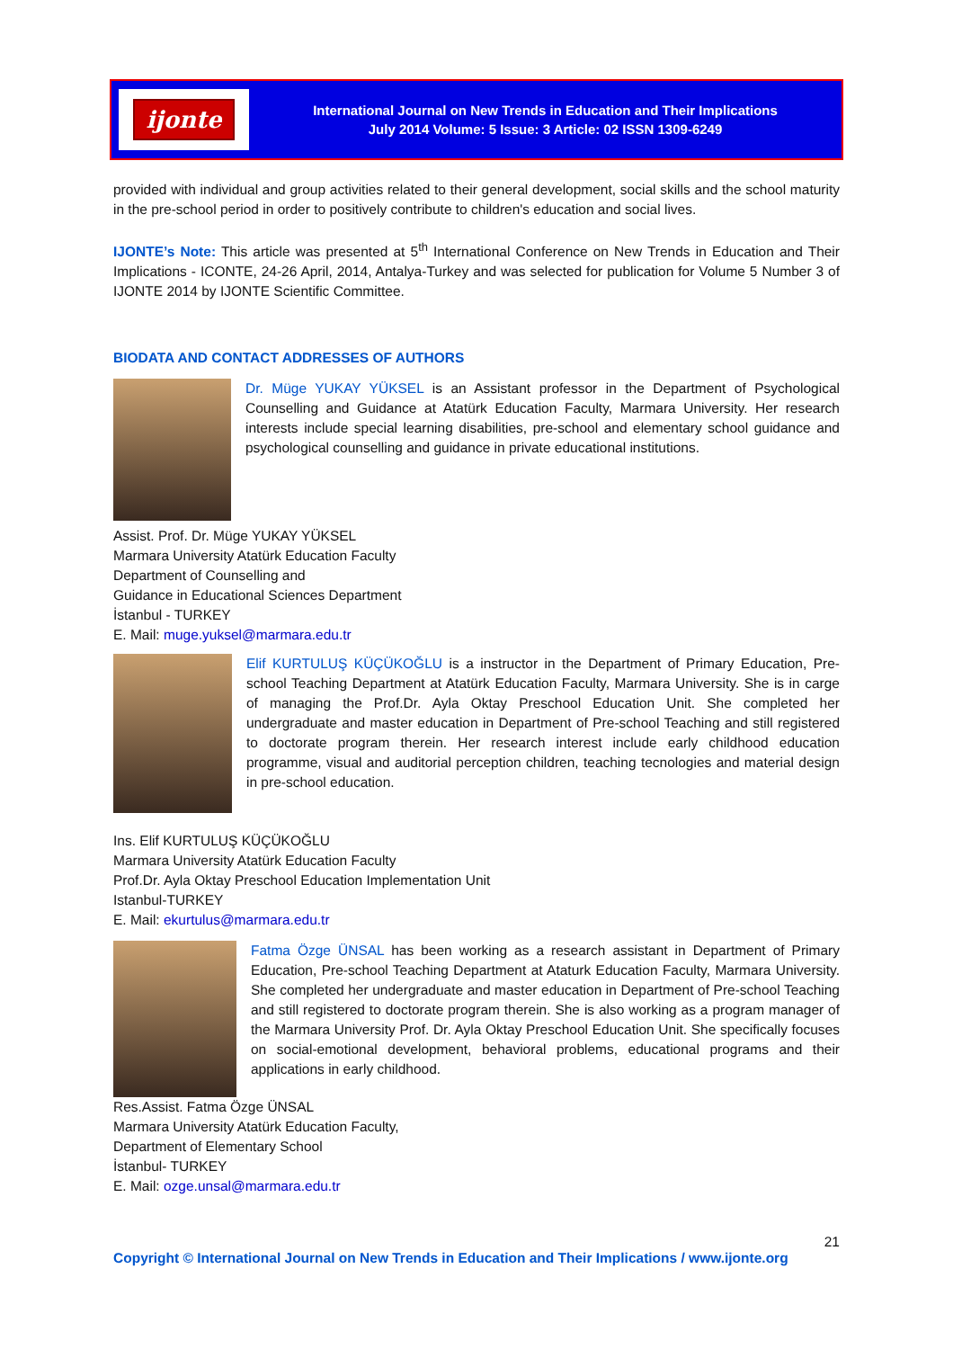ijonte
International Journal on New Trends in Education and Their Implications
July 2014 Volume: 5 Issue: 3 Article: 02 ISSN 1309-6249
provided with individual and group activities related to their general development, social skills and the school maturity in the pre-school period in order to positively contribute to children's education and social lives.
IJONTE’s Note: This article was presented at 5<sup>th</sup> International Conference on New Trends in Education and Their Implications - ICONTE, 24-26 April, 2014, Antalya-Turkey and was selected for publication for Volume 5 Number 3 of IJONTE 2014 by IJONTE Scientific Committee.
BIODATA AND CONTACT ADDRESSES OF AUTHORS
Dr. Müge YUKAY YÜKSEL is an Assistant professor in the Department of Psychological Counselling and Guidance at Atatürk Education Faculty, Marmara University. Her research interests include special learning disabilities, pre-school and elementary school guidance and psychological counselling and guidance in private educational institutions.
Assist. Prof. Dr. Müge YUKAY YÜKSEL
Marmara University Atatürk Education Faculty
Department of Counselling and
Guidance in Educational Sciences Department
İstanbul - TURKEY
E. Mail: muge.yuksel@marmara.edu.tr
Elif KURTULUŞ KÜÇÜKOĞLU is a instructor in the Department of Primary Education, Pre-school Teaching Department at Atatürk Education Faculty, Marmara University. She is in carge of managing the Prof.Dr. Ayla Oktay Preschool Education Unit. She completed her undergraduate and master education in Department of Pre-school Teaching and still registered to doctorate program therein. Her research interest include early childhood education programme, visual and auditorial perception children, teaching tecnologies and material design in pre-school education.
Ins. Elif KURTULUŞ KÜÇÜKOĞLU
Marmara University Atatürk Education Faculty
Prof.Dr. Ayla Oktay Preschool Education Implementation Unit
Istanbul-TURKEY
E. Mail: ekurtulus@marmara.edu.tr
Fatma Özge ÜNSAL has been working as a research assistant in Department of Primary Education, Pre-school Teaching Department at Ataturk Education Faculty, Marmara University. She completed her undergraduate and master education in Department of Pre-school Teaching and still registered to doctorate program therein. She is also working as a program manager of the Marmara University Prof. Dr. Ayla Oktay Preschool Education Unit. She specifically focuses on social-emotional development, behavioral problems, educational programs and their applications in early childhood.
Res.Assist. Fatma Özge ÜNSAL
Marmara University Atatürk Education Faculty,
Department of Elementary School
İstanbul- TURKEY
E. Mail: ozge.unsal@marmara.edu.tr
21
Copyright © International Journal on New Trends in Education and Their Implications / www.ijonte.org